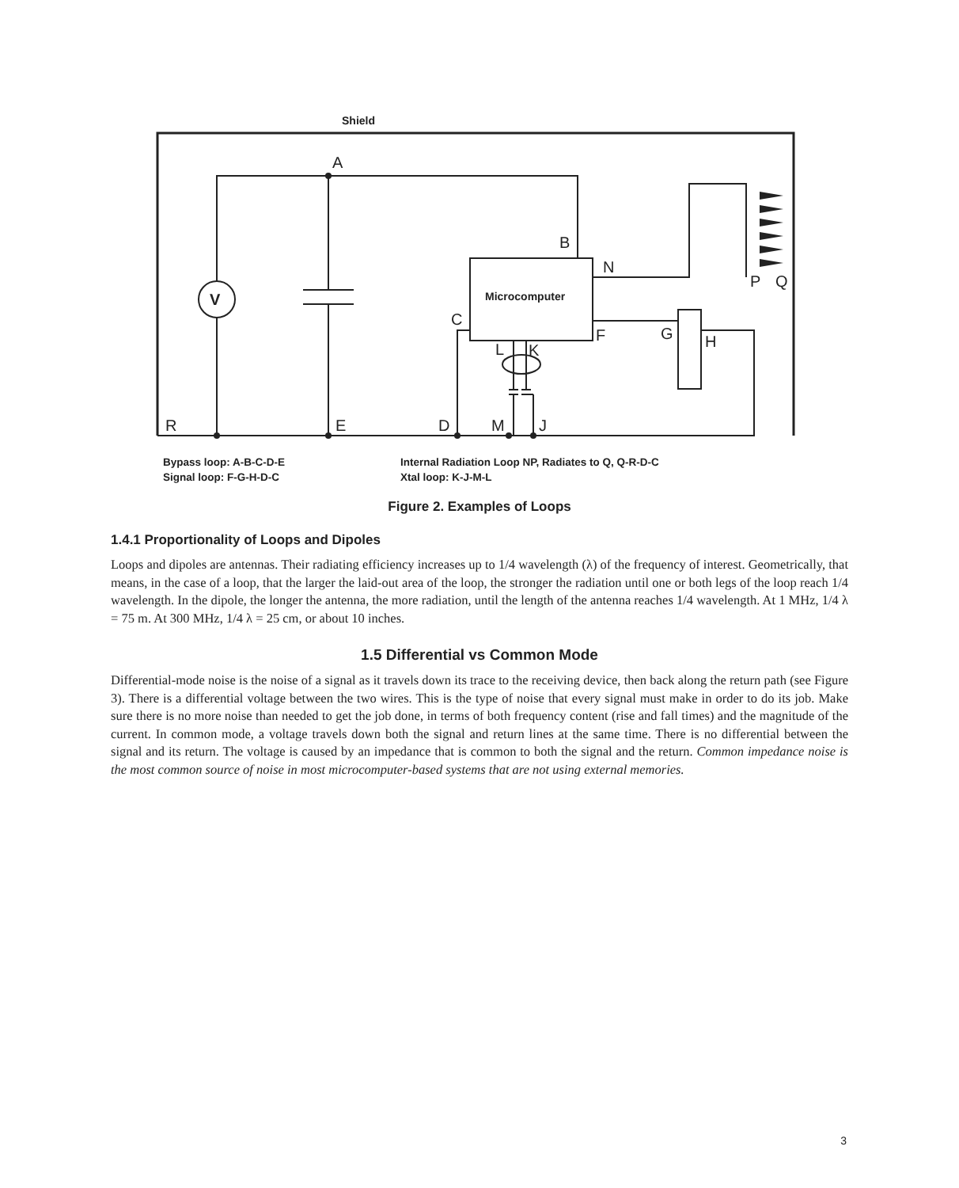Shield
V
Microcomputer
A
B
N
P
Q
C
F
G
H
L
K
R
E
D
M
J
Bypass loop: A-B-C-D-E
Signal loop: F-G-H-D-C
Internal Radiation Loop NP, Radiates to Q, Q-R-D-C
Xtal loop: K-J-M-L
Figure 2. Examples of Loops
1.4.1 Proportionality of Loops and Dipoles
Loops and dipoles are antennas. Their radiating efficiency increases up to 1/4 wavelength (λ) of the frequency of interest. Geometrically, that means, in the case of a loop, that the larger the laid-out area of the loop, the stronger the radiation until one or both legs of the loop reach 1/4 wavelength. In the dipole, the longer the antenna, the more radiation, until the length of the antenna reaches 1/4 wavelength. At 1 MHz, 1/4 λ = 75 m. At 300 MHz, 1/4 λ = 25 cm, or about 10 inches.
1.5 Differential vs Common Mode
Differential-mode noise is the noise of a signal as it travels down its trace to the receiving device, then back along the return path (see Figure 3). There is a differential voltage between the two wires. This is the type of noise that every signal must make in order to do its job. Make sure there is no more noise than needed to get the job done, in terms of both frequency content (rise and fall times) and the magnitude of the current. In common mode, a voltage travels down both the signal and return lines at the same time. There is no differential between the signal and its return. The voltage is caused by an impedance that is common to both the signal and the return. Common impedance noise is the most common source of noise in most microcomputer-based systems that are not using external memories.
3